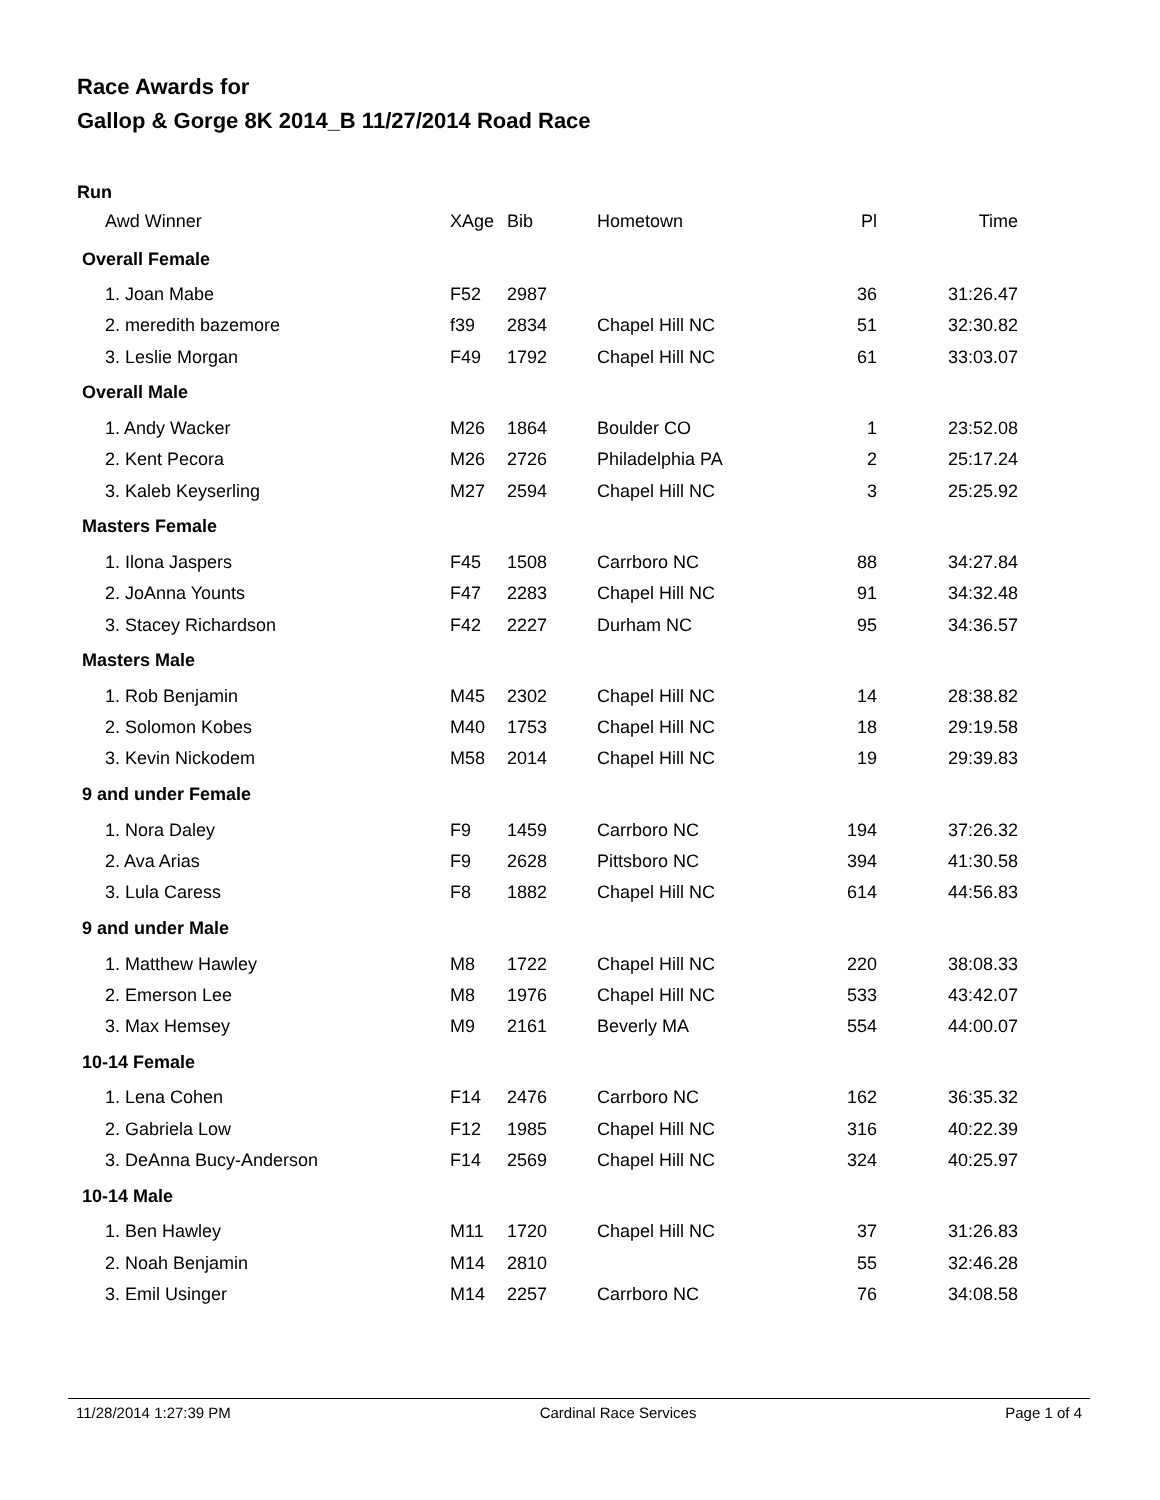Race Awards for
Gallop & Gorge 8K 2014_B 11/27/2014 Road Race
Run
| Awd Winner | XAge | Bib | Hometown | Pl | Time |
| --- | --- | --- | --- | --- | --- |
| Overall Female | | | | | |
| 1. Joan Mabe | F52 | 2987 | | 36 | 31:26.47 |
| 2. meredith bazemore | f39 | 2834 | Chapel Hill NC | 51 | 32:30.82 |
| 3. Leslie Morgan | F49 | 1792 | Chapel Hill NC | 61 | 33:03.07 |
| Overall Male | | | | | |
| 1. Andy Wacker | M26 | 1864 | Boulder CO | 1 | 23:52.08 |
| 2. Kent Pecora | M26 | 2726 | Philadelphia PA | 2 | 25:17.24 |
| 3. Kaleb Keyserling | M27 | 2594 | Chapel Hill NC | 3 | 25:25.92 |
| Masters Female | | | | | |
| 1. Ilona Jaspers | F45 | 1508 | Carrboro NC | 88 | 34:27.84 |
| 2. JoAnna Younts | F47 | 2283 | Chapel Hill NC | 91 | 34:32.48 |
| 3. Stacey Richardson | F42 | 2227 | Durham NC | 95 | 34:36.57 |
| Masters Male | | | | | |
| 1. Rob Benjamin | M45 | 2302 | Chapel Hill NC | 14 | 28:38.82 |
| 2. Solomon Kobes | M40 | 1753 | Chapel Hill NC | 18 | 29:19.58 |
| 3. Kevin Nickodem | M58 | 2014 | Chapel Hill NC | 19 | 29:39.83 |
| 9 and under Female | | | | | |
| 1. Nora Daley | F9 | 1459 | Carrboro NC | 194 | 37:26.32 |
| 2. Ava Arias | F9 | 2628 | Pittsboro NC | 394 | 41:30.58 |
| 3. Lula Caress | F8 | 1882 | Chapel Hill NC | 614 | 44:56.83 |
| 9 and under Male | | | | | |
| 1. Matthew Hawley | M8 | 1722 | Chapel Hill NC | 220 | 38:08.33 |
| 2. Emerson Lee | M8 | 1976 | Chapel Hill NC | 533 | 43:42.07 |
| 3. Max Hemsey | M9 | 2161 | Beverly MA | 554 | 44:00.07 |
| 10-14 Female | | | | | |
| 1. Lena Cohen | F14 | 2476 | Carrboro NC | 162 | 36:35.32 |
| 2. Gabriela Low | F12 | 1985 | Chapel Hill NC | 316 | 40:22.39 |
| 3. DeAnna Bucy-Anderson | F14 | 2569 | Chapel Hill NC | 324 | 40:25.97 |
| 10-14 Male | | | | | |
| 1. Ben Hawley | M11 | 1720 | Chapel Hill NC | 37 | 31:26.83 |
| 2. Noah Benjamin | M14 | 2810 | | 55 | 32:46.28 |
| 3. Emil Usinger | M14 | 2257 | Carrboro NC | 76 | 34:08.58 |
11/28/2014 1:27:39 PM Cardinal Race Services Page 1 of 4